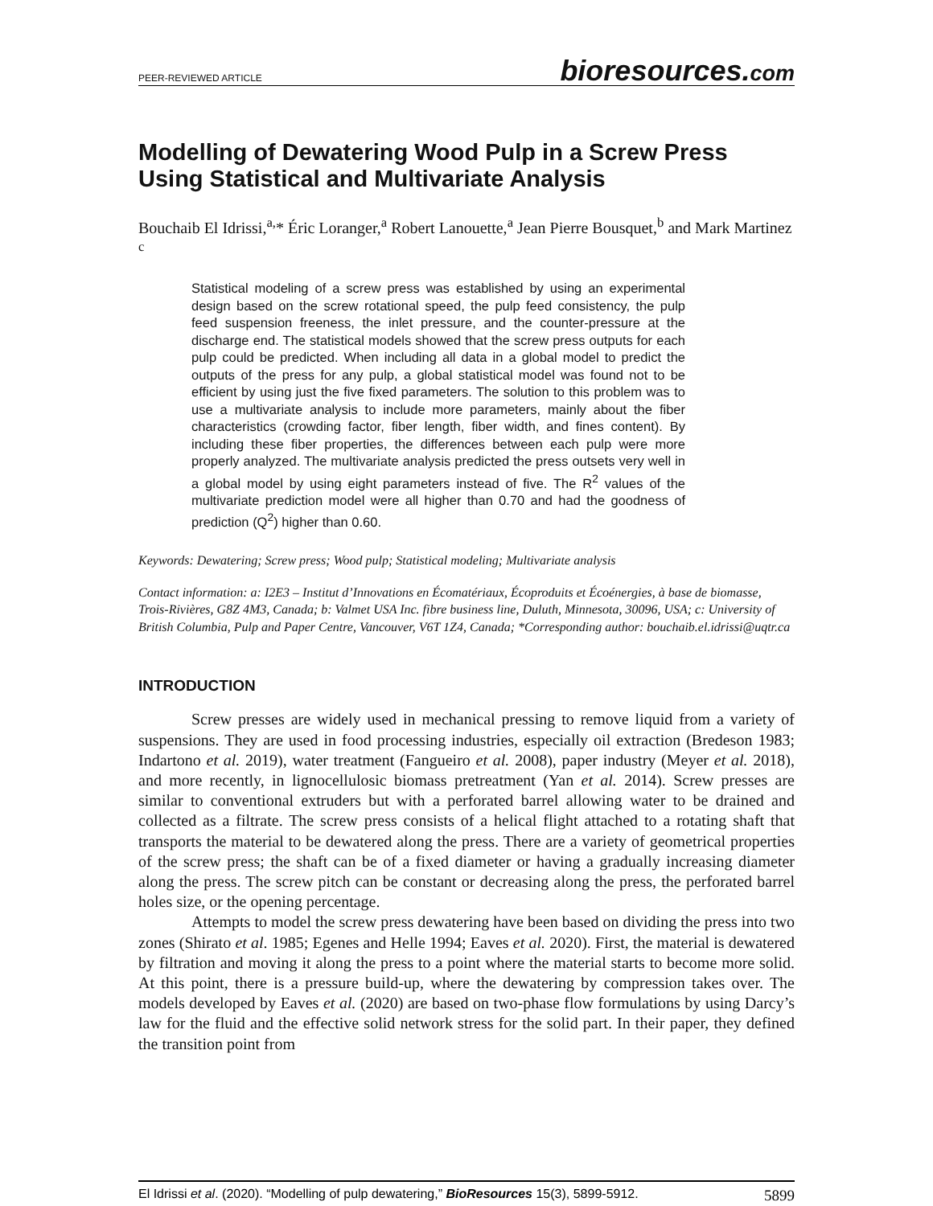PEER-REVIEWED ARTICLE bioresources.com
Modelling of Dewatering Wood Pulp in a Screw Press Using Statistical and Multivariate Analysis
Bouchaib El Idrissi,<sup>a,</sup>* Éric Loranger,<sup>a</sup> Robert Lanouette,<sup>a</sup> Jean Pierre Bousquet,<sup>b</sup> and Mark Martinez <sup>c</sup>
Statistical modeling of a screw press was established by using an experimental design based on the screw rotational speed, the pulp feed consistency, the pulp feed suspension freeness, the inlet pressure, and the counter-pressure at the discharge end. The statistical models showed that the screw press outputs for each pulp could be predicted. When including all data in a global model to predict the outputs of the press for any pulp, a global statistical model was found not to be efficient by using just the five fixed parameters. The solution to this problem was to use a multivariate analysis to include more parameters, mainly about the fiber characteristics (crowding factor, fiber length, fiber width, and fines content). By including these fiber properties, the differences between each pulp were more properly analyzed. The multivariate analysis predicted the press outsets very well in a global model by using eight parameters instead of five. The R<sup>2</sup> values of the multivariate prediction model were all higher than 0.70 and had the goodness of prediction (Q<sup>2</sup>) higher than 0.60.
Keywords: Dewatering; Screw press; Wood pulp; Statistical modeling; Multivariate analysis
Contact information: a: I2E3 – Institut d’Innovations en Écomatériaux, Écoproduits et Écoénergies, à base de biomasse, Trois-Rivières, G8Z 4M3, Canada; b: Valmet USA Inc. fibre business line, Duluth, Minnesota, 30096, USA; c: University of British Columbia, Pulp and Paper Centre, Vancouver, V6T 1Z4, Canada; *Corresponding author: bouchaib.el.idrissi@uqtr.ca
INTRODUCTION
Screw presses are widely used in mechanical pressing to remove liquid from a variety of suspensions. They are used in food processing industries, especially oil extraction (Bredeson 1983; Indartono et al. 2019), water treatment (Fangueiro et al. 2008), paper industry (Meyer et al. 2018), and more recently, in lignocellulosic biomass pretreatment (Yan et al. 2014). Screw presses are similar to conventional extruders but with a perforated barrel allowing water to be drained and collected as a filtrate. The screw press consists of a helical flight attached to a rotating shaft that transports the material to be dewatered along the press. There are a variety of geometrical properties of the screw press; the shaft can be of a fixed diameter or having a gradually increasing diameter along the press. The screw pitch can be constant or decreasing along the press, the perforated barrel holes size, or the opening percentage.
Attempts to model the screw press dewatering have been based on dividing the press into two zones (Shirato et al. 1985; Egenes and Helle 1994; Eaves et al. 2020). First, the material is dewatered by filtration and moving it along the press to a point where the material starts to become more solid. At this point, there is a pressure build-up, where the dewatering by compression takes over. The models developed by Eaves et al. (2020) are based on two-phase flow formulations by using Darcy’s law for the fluid and the effective solid network stress for the solid part. In their paper, they defined the transition point from
El Idrissi et al. (2020). “Modelling of pulp dewatering,” BioResources 15(3), 5899-5912. 5899